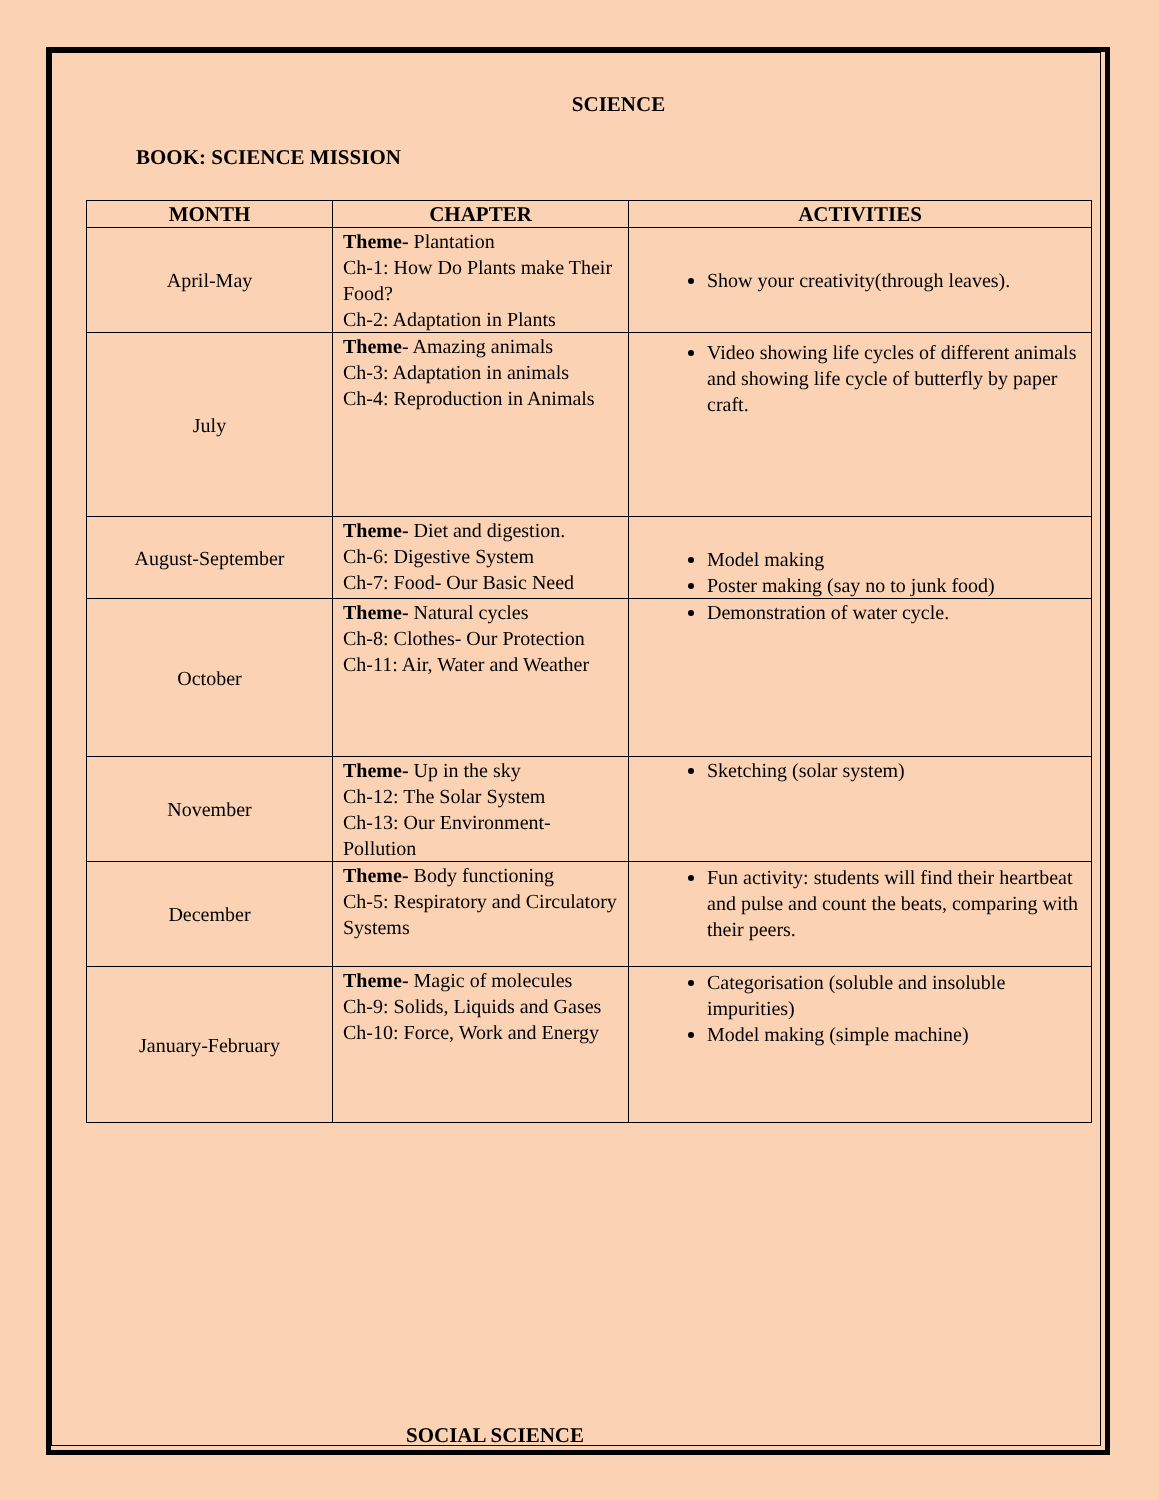SCIENCE
BOOK: SCIENCE MISSION
| MONTH | CHAPTER | ACTIVITIES |
| --- | --- | --- |
| April-May | Theme- Plantation Ch-1: How Do Plants make Their Food? Ch-2: Adaptation in Plants | Show your creativity(through leaves). |
| July | Theme - Amazing animals Ch-3: Adaptation in animals Ch-4: Reproduction in Animals | Video showing life cycles of different animals and showing life cycle of butterfly by paper craft. |
| August-September | Theme- Diet and digestion. Ch-6: Digestive System Ch-7: Food- Our Basic Need | Model making Poster making (say no to junk food) |
| October | Theme- Natural cycles Ch-8: Clothes- Our Protection Ch-11: Air, Water and Weather | Demonstration of water cycle. |
| November | Theme- Up in the sky Ch-12: The Solar System Ch-13: Our Environment-Pollution | Sketching (solar system) |
| December | Theme- Body functioning Ch-5: Respiratory and Circulatory Systems | Fun activity: students will find their heartbeat and pulse and count the beats, comparing with their peers. |
| January-February | Theme- Magic of molecules Ch-9: Solids, Liquids and Gases Ch-10: Force, Work and Energy | Categorisation (soluble and insoluble impurities) Model making (simple machine) |
SOCIAL SCIENCE